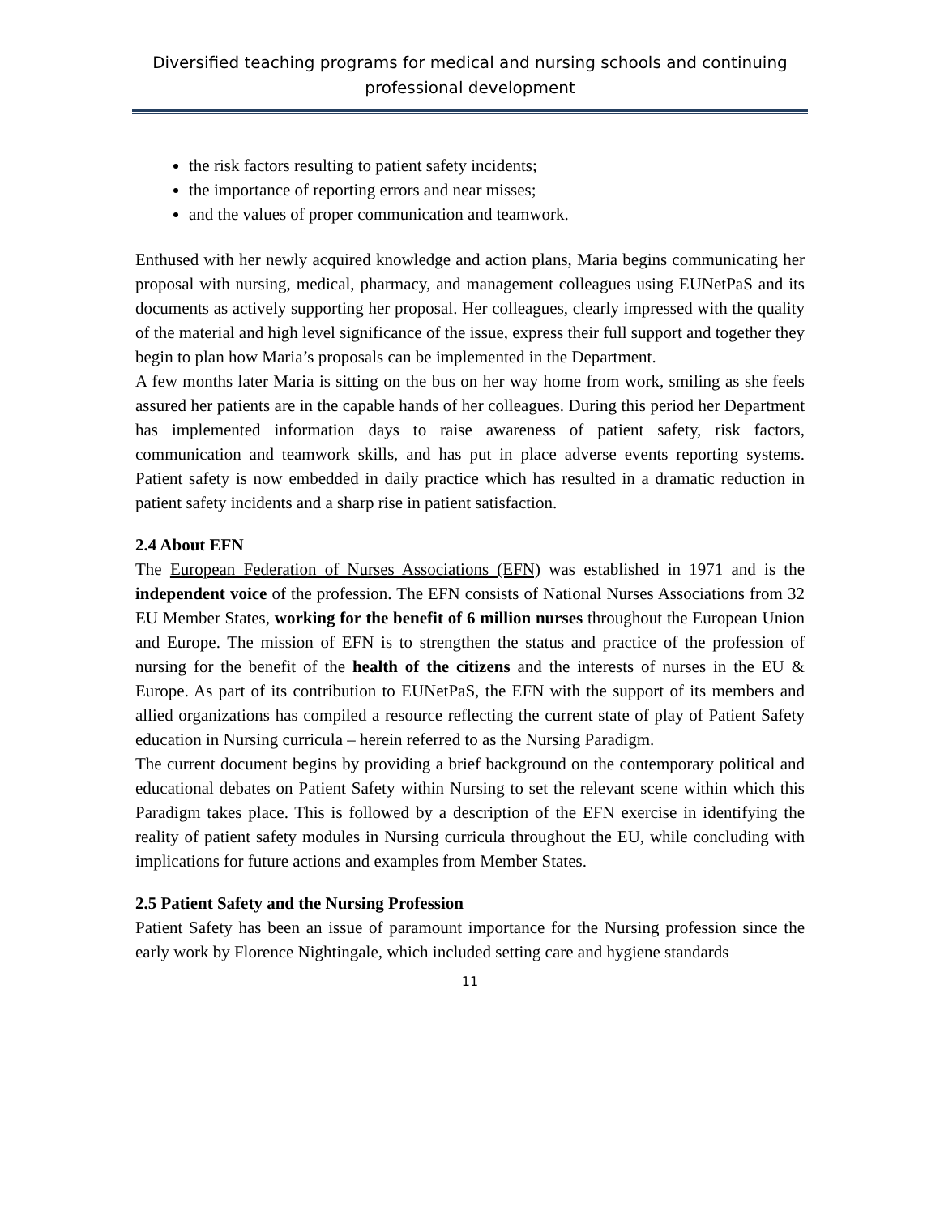Diversified teaching programs for medical and nursing schools and continuing professional development
the risk factors resulting to patient safety incidents;
the importance of reporting errors and near misses;
and the values of proper communication and teamwork.
Enthused with her newly acquired knowledge and action plans, Maria begins communicating her proposal with nursing, medical, pharmacy, and management colleagues using EUNetPaS and its documents as actively supporting her proposal. Her colleagues, clearly impressed with the quality of the material and high level significance of the issue, express their full support and together they begin to plan how Maria’s proposals can be implemented in the Department.
A few months later Maria is sitting on the bus on her way home from work, smiling as she feels assured her patients are in the capable hands of her colleagues. During this period her Department has implemented information days to raise awareness of patient safety, risk factors, communication and teamwork skills, and has put in place adverse events reporting systems. Patient safety is now embedded in daily practice which has resulted in a dramatic reduction in patient safety incidents and a sharp rise in patient satisfaction.
2.4 About EFN
The European Federation of Nurses Associations (EFN) was established in 1971 and is the independent voice of the profession. The EFN consists of National Nurses Associations from 32 EU Member States, working for the benefit of 6 million nurses throughout the European Union and Europe. The mission of EFN is to strengthen the status and practice of the profession of nursing for the benefit of the health of the citizens and the interests of nurses in the EU & Europe. As part of its contribution to EUNetPaS, the EFN with the support of its members and allied organizations has compiled a resource reflecting the current state of play of Patient Safety education in Nursing curricula – herein referred to as the Nursing Paradigm.
The current document begins by providing a brief background on the contemporary political and educational debates on Patient Safety within Nursing to set the relevant scene within which this Paradigm takes place. This is followed by a description of the EFN exercise in identifying the reality of patient safety modules in Nursing curricula throughout the EU, while concluding with implications for future actions and examples from Member States.
2.5 Patient Safety and the Nursing Profession
Patient Safety has been an issue of paramount importance for the Nursing profession since the early work by Florence Nightingale, which included setting care and hygiene standards
11